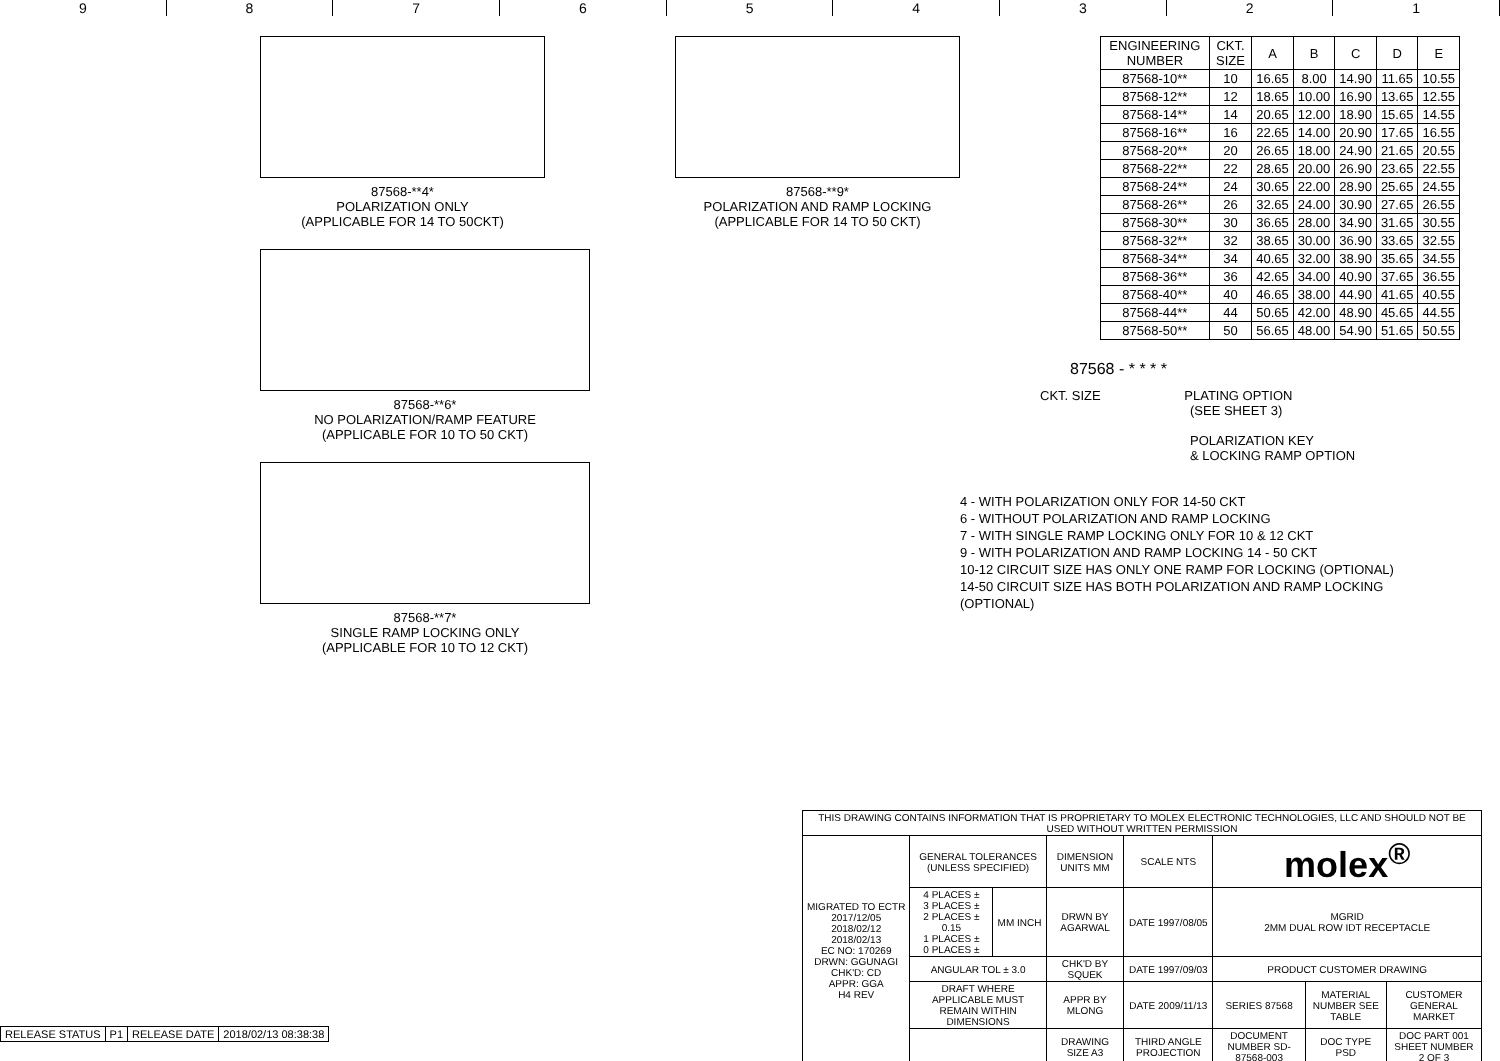9 8 7 6 5 4 3 2 1
87568-**4*
POLARIZATION ONLY
(APPLICABLE FOR 14 TO 50CKT)
87568-**9*
POLARIZATION AND RAMP LOCKING
(APPLICABLE FOR 14 TO 50 CKT)
87568-**6*
NO POLARIZATION/RAMP FEATURE
(APPLICABLE FOR 10 TO 50 CKT)
87568-**7*
SINGLE RAMP LOCKING ONLY
(APPLICABLE FOR 10 TO 12 CKT)
| ENGINEERING NUMBER | CKT. SIZE | A | B | C | D | E |
| --- | --- | --- | --- | --- | --- | --- |
| 87568-10** | 10 | 16.65 | 8.00 | 14.90 | 11.65 | 10.55 |
| 87568-12** | 12 | 18.65 | 10.00 | 16.90 | 13.65 | 12.55 |
| 87568-14** | 14 | 20.65 | 12.00 | 18.90 | 15.65 | 14.55 |
| 87568-16** | 16 | 22.65 | 14.00 | 20.90 | 17.65 | 16.55 |
| 87568-20** | 20 | 26.65 | 18.00 | 24.90 | 21.65 | 20.55 |
| 87568-22** | 22 | 28.65 | 20.00 | 26.90 | 23.65 | 22.55 |
| 87568-24** | 24 | 30.65 | 22.00 | 28.90 | 25.65 | 24.55 |
| 87568-26** | 26 | 32.65 | 24.00 | 30.90 | 27.65 | 26.55 |
| 87568-30** | 30 | 36.65 | 28.00 | 34.90 | 31.65 | 30.55 |
| 87568-32** | 32 | 38.65 | 30.00 | 36.90 | 33.65 | 32.55 |
| 87568-34** | 34 | 40.65 | 32.00 | 38.90 | 35.65 | 34.55 |
| 87568-36** | 36 | 42.65 | 34.00 | 40.90 | 37.65 | 36.55 |
| 87568-40** | 40 | 46.65 | 38.00 | 44.90 | 41.65 | 40.55 |
| 87568-44** | 44 | 50.65 | 42.00 | 48.90 | 45.65 | 44.55 |
| 87568-50** | 50 | 56.65 | 48.00 | 54.90 | 51.65 | 50.55 |
87568 - * * * *
CKT. SIZE PLATING OPTION
(SEE SHEET 3)
POLARIZATION KEY
& LOCKING RAMP OPTION
4 - WITH POLARIZATION ONLY FOR 14-50 CKT
6 - WITHOUT POLARIZATION AND RAMP LOCKING
7 - WITH SINGLE RAMP LOCKING ONLY FOR 10 & 12 CKT
9 - WITH POLARIZATION AND RAMP LOCKING 14 - 50 CKT
10-12 CIRCUIT SIZE HAS ONLY ONE RAMP FOR LOCKING (OPTIONAL)
14-50 CIRCUIT SIZE HAS BOTH POLARIZATION AND RAMP LOCKING (OPTIONAL)
| THIS DRAWING CONTAINS INFORMATION THAT IS PROPRIETARY TO MOLEX ELECTRONIC TECHNOLOGIES, LLC AND SHOULD NOT BE USED WITHOUT WRITTEN PERMISSION | | | | | | | |
| MIGRATED TO ECTR 2017/12/05 2018/02/12 2018/02/13 EC NO: 170269 DRWN: GGUNAGI CHK'D: CD APPR: GGA H4 REV | GENERAL TOLERANCES (UNLESS SPECIFIED) | | DIMENSION UNITS MM | SCALE NTS | molex<sup>®</sup> | | |
| | 4 PLACES ± 3 PLACES ± 2 PLACES ± 0.15 1 PLACES ± 0 PLACES ± | MM INCH | DRWN BY AGARWAL | DATE 1997/08/05 | MGRID 2MM DUAL ROW IDT RECEPTACLE | | |
| | ANGULAR TOL ± 3.0 | | CHK'D BY SQUEK | DATE 1997/09/03 | PRODUCT CUSTOMER DRAWING | | |
| | DRAFT WHERE APPLICABLE MUST REMAIN WITHIN DIMENSIONS | | APPR BY MLONG | DATE 2009/11/13 | SERIES 87568 | MATERIAL NUMBER SEE TABLE | CUSTOMER GENERAL MARKET |
| | | | DRAWING SIZE A3 | THIRD ANGLE PROJECTION | DOCUMENT NUMBER SD-87568-003 | DOC TYPE PSD | DOC PART 001 SHEET NUMBER 2 OF 3 |
| RELEASE STATUS | P1 | RELEASE DATE | 2018/02/13 08:38:38 |